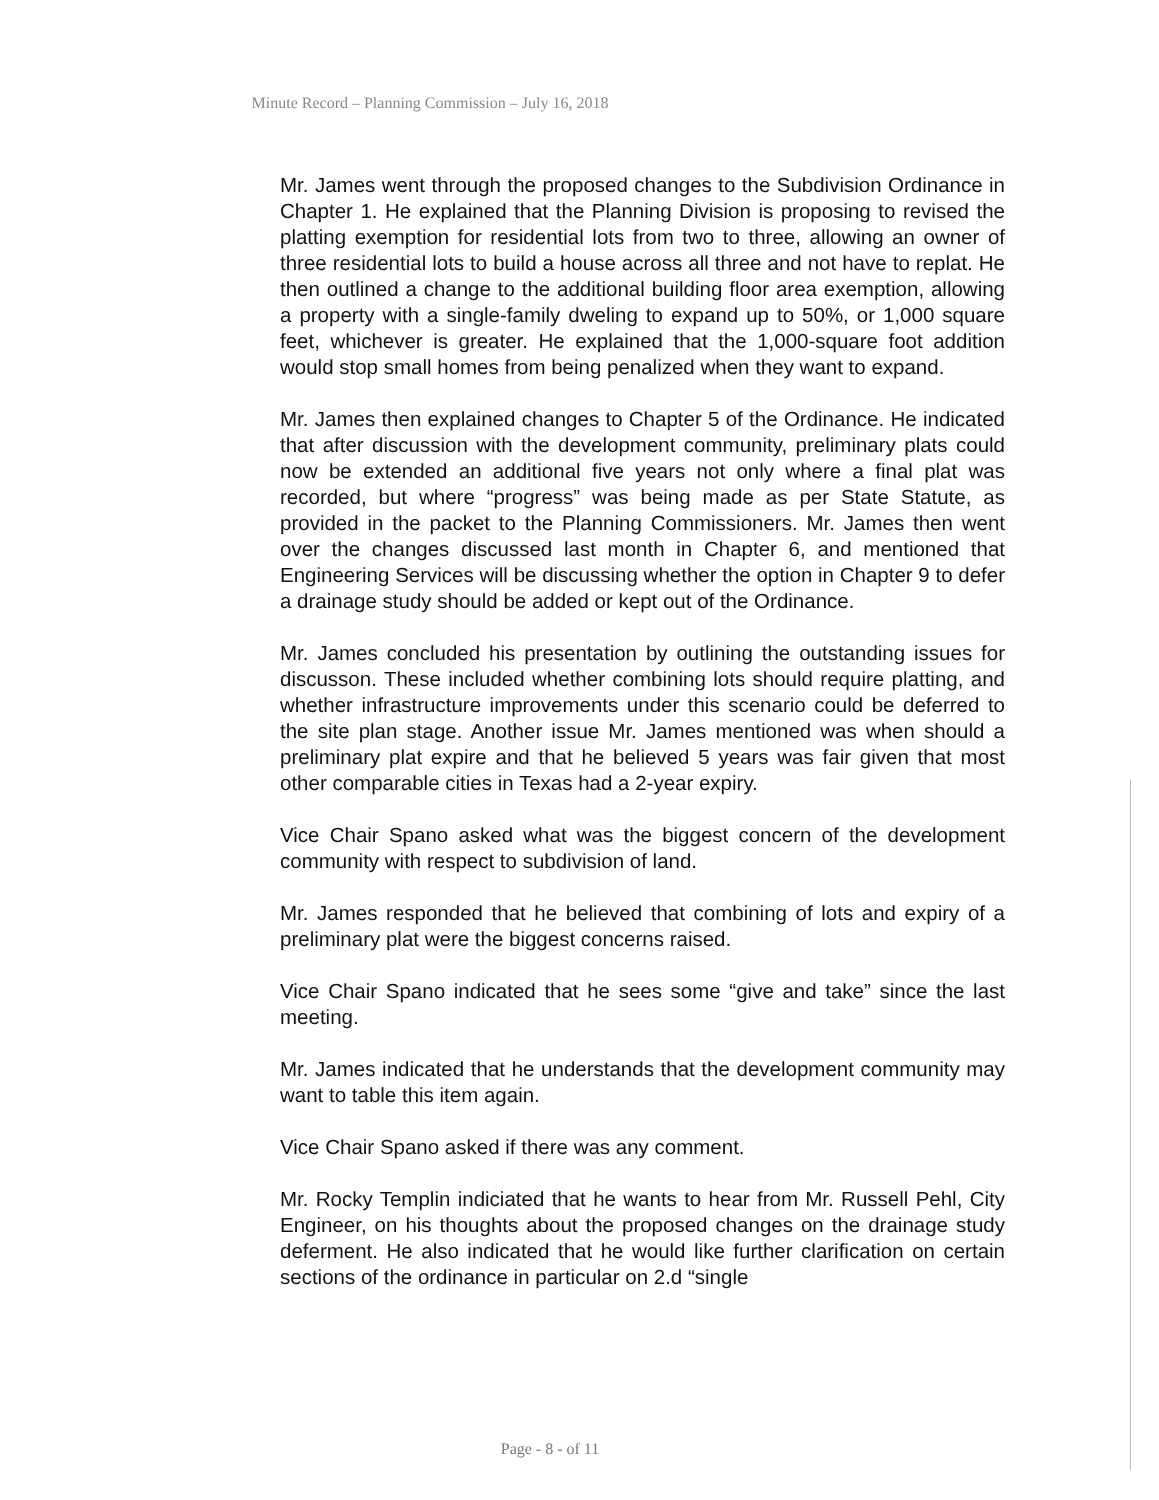Minute Record – Planning Commission – July 16, 2018
Mr. James went through the proposed changes to the Subdivision Ordinance in Chapter 1. He explained that the Planning Division is proposing to revised the platting exemption for residential lots from two to three, allowing an owner of three residential lots to build a house across all three and not have to replat. He then outlined a change to the additional building floor area exemption, allowing a property with a single-family dweling to expand up to 50%, or 1,000 square feet, whichever is greater. He explained that the 1,000-square foot addition would stop small homes from being penalized when they want to expand.
Mr. James then explained changes to Chapter 5 of the Ordinance. He indicated that after discussion with the development community, preliminary plats could now be extended an additional five years not only where a final plat was recorded, but where “progress” was being made as per State Statute, as provided in the packet to the Planning Commissioners. Mr. James then went over the changes discussed last month in Chapter 6, and mentioned that Engineering Services will be discussing whether the option in Chapter 9 to defer a drainage study should be added or kept out of the Ordinance.
Mr. James concluded his presentation by outlining the outstanding issues for discusson. These included whether combining lots should require platting, and whether infrastructure improvements under this scenario could be deferred to the site plan stage. Another issue Mr. James mentioned was when should a preliminary plat expire and that he believed 5 years was fair given that most other comparable cities in Texas had a 2-year expiry.
Vice Chair Spano asked what was the biggest concern of the development community with respect to subdivision of land.
Mr. James responded that he believed that combining of lots and expiry of a preliminary plat were the biggest concerns raised.
Vice Chair Spano indicated that he sees some “give and take” since the last meeting.
Mr. James indicated that he understands that the development community may want to table this item again.
Vice Chair Spano asked if there was any comment.
Mr. Rocky Templin indiciated that he wants to hear from Mr. Russell Pehl, City Engineer, on his thoughts about the proposed changes on the drainage study deferment. He also indicated that he would like further clarification on certain sections of the ordinance in particular on 2.d “single
Page - 8 - of 11